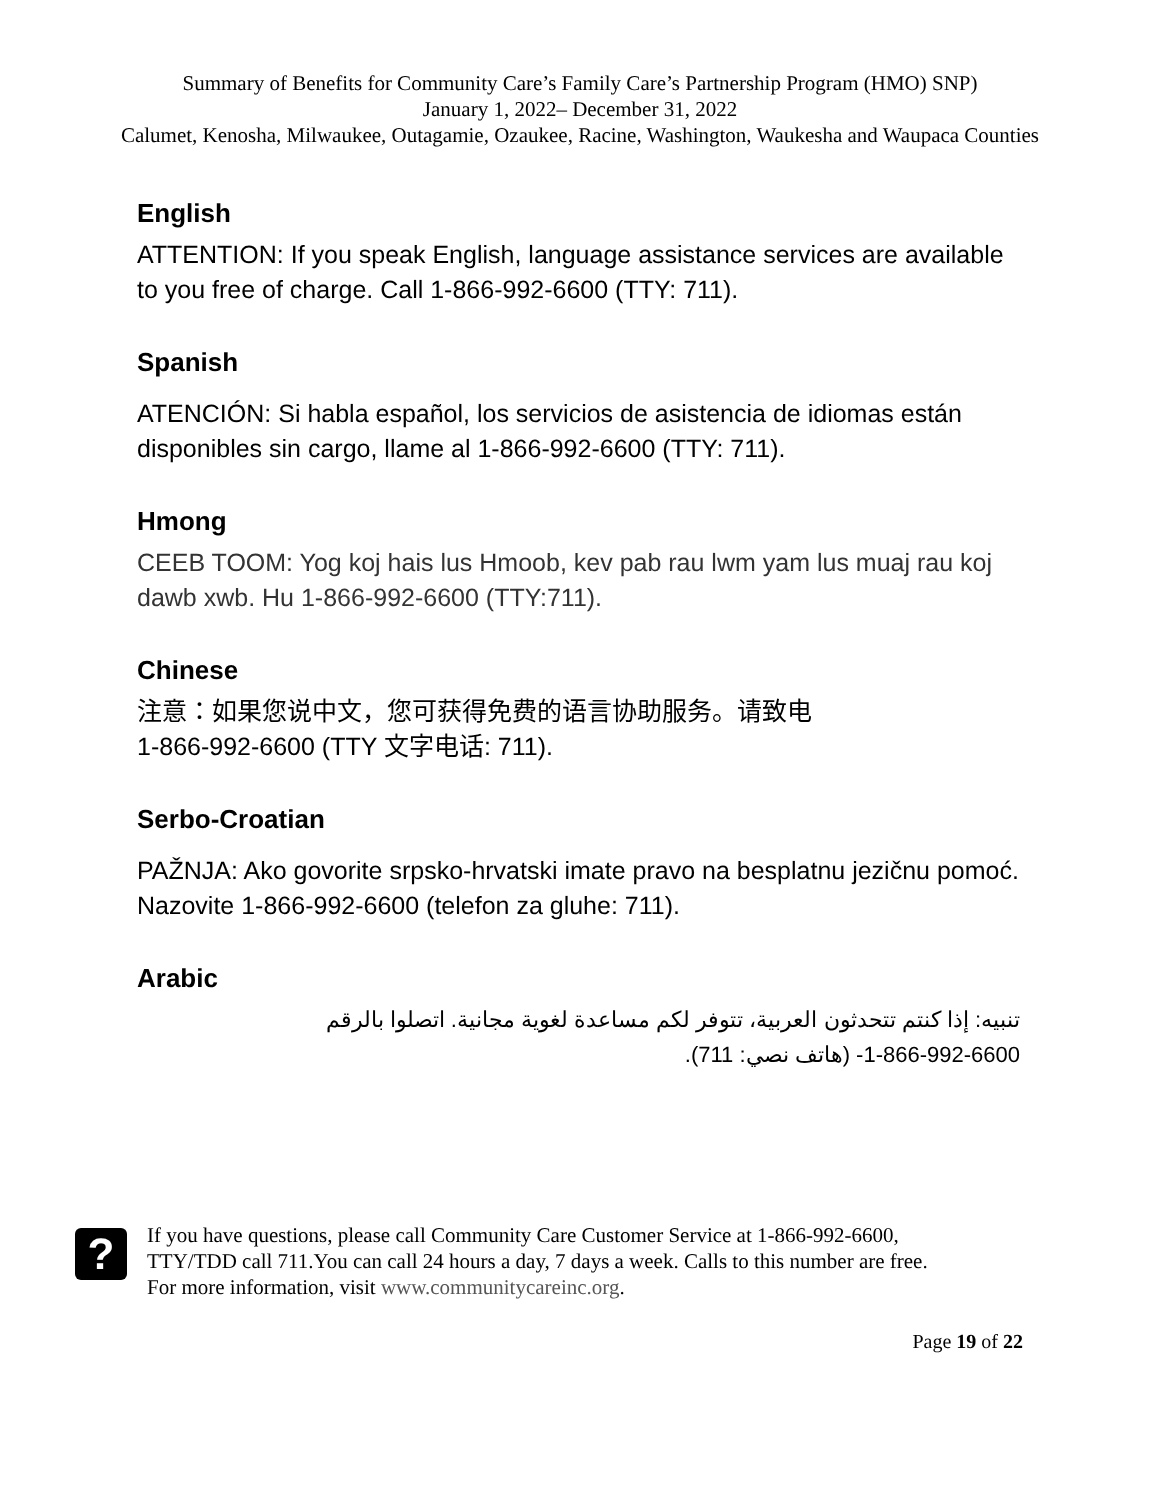Summary of Benefits for Community Care’s Family Care’s Partnership Program (HMO) SNP)
January 1, 2022– December 31, 2022
Calumet, Kenosha, Milwaukee, Outagamie, Ozaukee, Racine, Washington, Waukesha and Waupaca Counties
English
ATTENTION: If you speak English, language assistance services are available to you free of charge. Call 1-866-992-6600 (TTY: 711).
Spanish
ATENCIÓN: Si habla español, los servicios de asistencia de idiomas están disponibles sin cargo, llame al 1-866-992-6600 (TTY: 711).
Hmong
CEEB TOOM: Yog koj hais lus Hmoob, kev pab rau lwm yam lus muaj rau koj dawb xwb. Hu 1-866-992-6600 (TTY:711).
Chinese
注意：如果您说中文，您可获得免费的语言协助服务。请致电
1-866-992-6600 (TTY 文字电话: 711).
Serbo-Croatian
PAŽNJA: Ako govorite srpsko-hrvatski imate pravo na besplatnu jezičnu pomoć. Nazovite 1-866-992-6600 (telefon za gluhe: 711).
Arabic
تنبيه: إذا كنتم تتحدثون العربية، تتوفر لكم مساعدة لغوية مجانية. اتصلوا بالرقم
1-866-992-6600- (هاتف نصي: 711).
?
If you have questions, please call Community Care Customer Service at 1-866-992-6600,
TTY/TDD call 711.You can call 24 hours a day, 7 days a week. Calls to this number are free.
For more information, visit www.communitycareinc.org.
Page 19 of 22